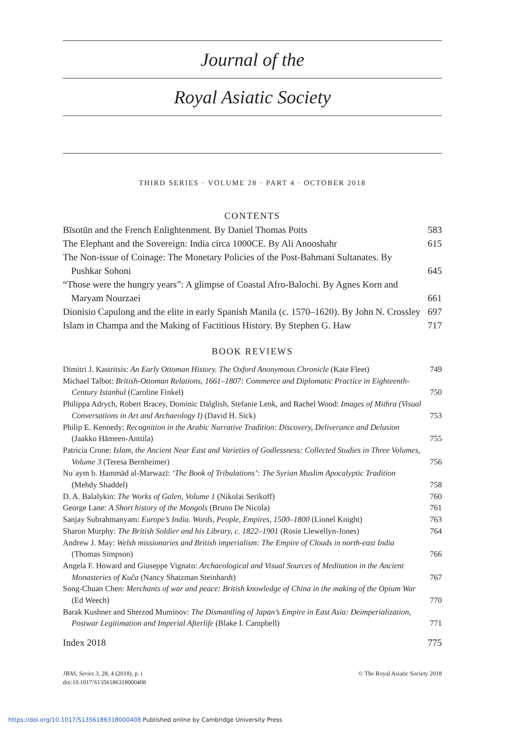Journal of the
Royal Asiatic Society
THIRD SERIES · VOLUME 28 · PART 4 · OCTOBER 2018
CONTENTS
Bīsotūn and the French Enlightenment. By Daniel Thomas Potts
583
The Elephant and the Sovereign: India circa 1000CE. By Ali Anooshahr
615
The Non-issue of Coinage: The Monetary Policies of the Post-Bahmani Sultanates. By Pushkar Sohoni
645
“Those were the hungry years”: A glimpse of Coastal Afro-Balochi. By Agnes Korn and Maryam Nourzaei
661
Dionisio Capulong and the elite in early Spanish Manila (c. 1570–1620). By John N. Crossley
697
Islam in Champa and the Making of Factitious History. By Stephen G. Haw
717
BOOK REVIEWS
Dimitri J. Kastritsis: An Early Ottoman History. The Oxford Anonymous Chronicle (Kate Fleet)
749
Michael Talbot: British-Ottoman Relations, 1661–1807: Commerce and Diplomatic Practice in Eighteenth-Century Istanbul (Caroline Finkel)
750
Philippa Adrych, Robert Bracey, Dominic Dalglish, Stefanie Lenk, and Rachel Wood: Images of Mithra (Visual Conversations in Art and Archaeology I) (David H. Sick)
753
Philip E. Kennedy: Recognition in the Arabic Narrative Tradition: Discovery, Deliverance and Delusion (Jaakko Hämeen-Anttila)
755
Patricia Crone: Islam, the Ancient Near East and Varieties of Godlessness: Collected Studies in Three Volumes, Volume 3 (Teresa Bernheimer)
756
Nuʿaym b. Ḥammād al-Marwazī: ‘The Book of Tribulations’: The Syrian Muslim Apocalyptic Tradition (Mehdy Shaddel)
758
D. A. Balalykin: The Works of Galen, Volume 1 (Nikolai Serikoff)
760
George Lane: A Short history of the Mongols (Bruno De Nicola)
761
Sanjay Subrahmanyam: Europe’s India. Words, People, Empires, 1500–1800 (Lionel Knight)
763
Sharon Murphy: The British Soldier and his Library, c. 1822–1901 (Rosie Llewellyn-Jones)
764
Andrew J. May: Welsh missionaries and British imperialism: The Empire of Clouds in north-east India (Thomas Simpson)
766
Angela F. Howard and Giuseppe Vignato: Archaeological and Visual Sources of Meditation in the Ancient Monasteries of Kuča (Nancy Shatzman Steinhardt)
767
Song-Chuan Chen: Merchants of war and peace: British knowledge of China in the making of the Opium War (Ed Weech)
770
Barak Kushner and Sherzod Muminov: The Dismantling of Japan’s Empire in East Asia: Deimperialization, Postwar Legitimation and Imperial Afterlife (Blake I. Campbell)
771
Index 2018
775
JRAS, Series 3, 28, 4 (2018), p. i
doi:10.1017/S1356186318000408
© The Royal Asiatic Society 2018
https://doi.org/10.1017/S1356186318000408 Published online by Cambridge University Press